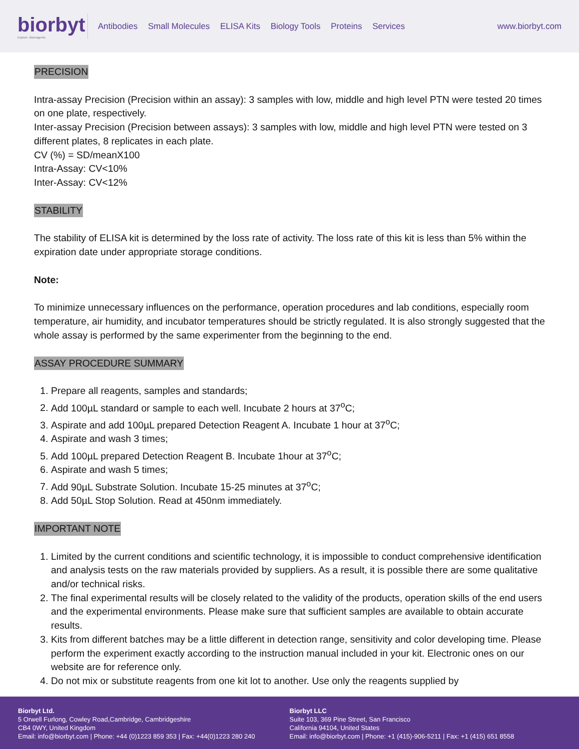biorbyt
Explore. Bioreagents.
Antibodies Small Molecules ELISA Kits Biology Tools Proteins Services
www.biorbyt.com
PRECISION
Intra-assay Precision (Precision within an assay): 3 samples with low, middle and high level PTN were tested 20 times on one plate, respectively.
Inter-assay Precision (Precision between assays): 3 samples with low, middle and high level PTN were tested on 3 different plates, 8 replicates in each plate.
CV (%) = SD/meanX100
Intra-Assay: CV<10%
Inter-Assay: CV<12%
STABILITY
The stability of ELISA kit is determined by the loss rate of activity. The loss rate of this kit is less than 5% within the expiration date under appropriate storage conditions.
Note:
To minimize unnecessary influences on the performance, operation procedures and lab conditions, especially room temperature, air humidity, and incubator temperatures should be strictly regulated. It is also strongly suggested that the whole assay is performed by the same experimenter from the beginning to the end.
ASSAY PROCEDURE SUMMARY
1. Prepare all reagents, samples and standards;
2. Add 100µL standard or sample to each well. Incubate 2 hours at 37<sup>o</sup>C;
3. Aspirate and add 100µL prepared Detection Reagent A. Incubate 1 hour at 37<sup>o</sup>C;
4. Aspirate and wash 3 times;
5. Add 100µL prepared Detection Reagent B. Incubate 1hour at 37<sup>o</sup>C;
6. Aspirate and wash 5 times;
7. Add 90µL Substrate Solution. Incubate 15-25 minutes at 37<sup>o</sup>C;
8. Add 50µL Stop Solution. Read at 450nm immediately.
IMPORTANT NOTE
1. Limited by the current conditions and scientific technology, it is impossible to conduct comprehensive identification and analysis tests on the raw materials provided by suppliers. As a result, it is possible there are some qualitative and/or technical risks.
2. The final experimental results will be closely related to the validity of the products, operation skills of the end users and the experimental environments. Please make sure that sufficient samples are available to obtain accurate results.
3. Kits from different batches may be a little different in detection range, sensitivity and color developing time. Please perform the experiment exactly according to the instruction manual included in your kit. Electronic ones on our website are for reference only.
4. Do not mix or substitute reagents from one kit lot to another. Use only the reagents supplied by
Biorbyt Ltd.
5 Orwell Furlong, Cowley Road,Cambridge, Cambridgeshire
CB4 0WY, United Kingdom
Email: info@biorbyt.com | Phone: +44 (0)1223 859 353 | Fax: +44(0)1223 280 240
Biorbyt LLC
Suite 103, 369 Pine Street, San Francisco
California 94104, United States
Email: info@biorbyt.com | Phone: +1 (415)-906-5211 | Fax: +1 (415) 651 8558